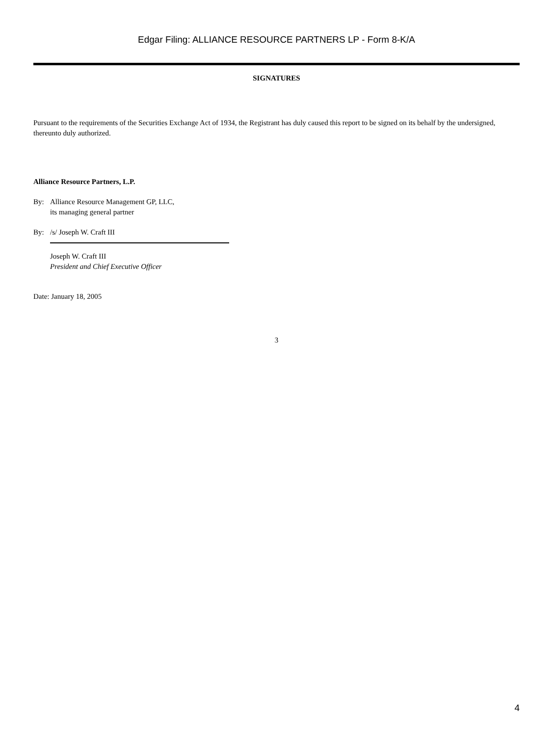Edgar Filing: ALLIANCE RESOURCE PARTNERS LP - Form 8-K/A
SIGNATURES
Pursuant to the requirements of the Securities Exchange Act of 1934, the Registrant has duly caused this report to be signed on its behalf by the undersigned, thereunto duly authorized.
Alliance Resource Partners, L.P.
| By: | Alliance Resource Management GP, LLC, its managing general partner |
| By: | /s/ Joseph W. Craft III |
| | Joseph W. Craft III President and Chief Executive Officer |
Date: January 18, 2005
3
4